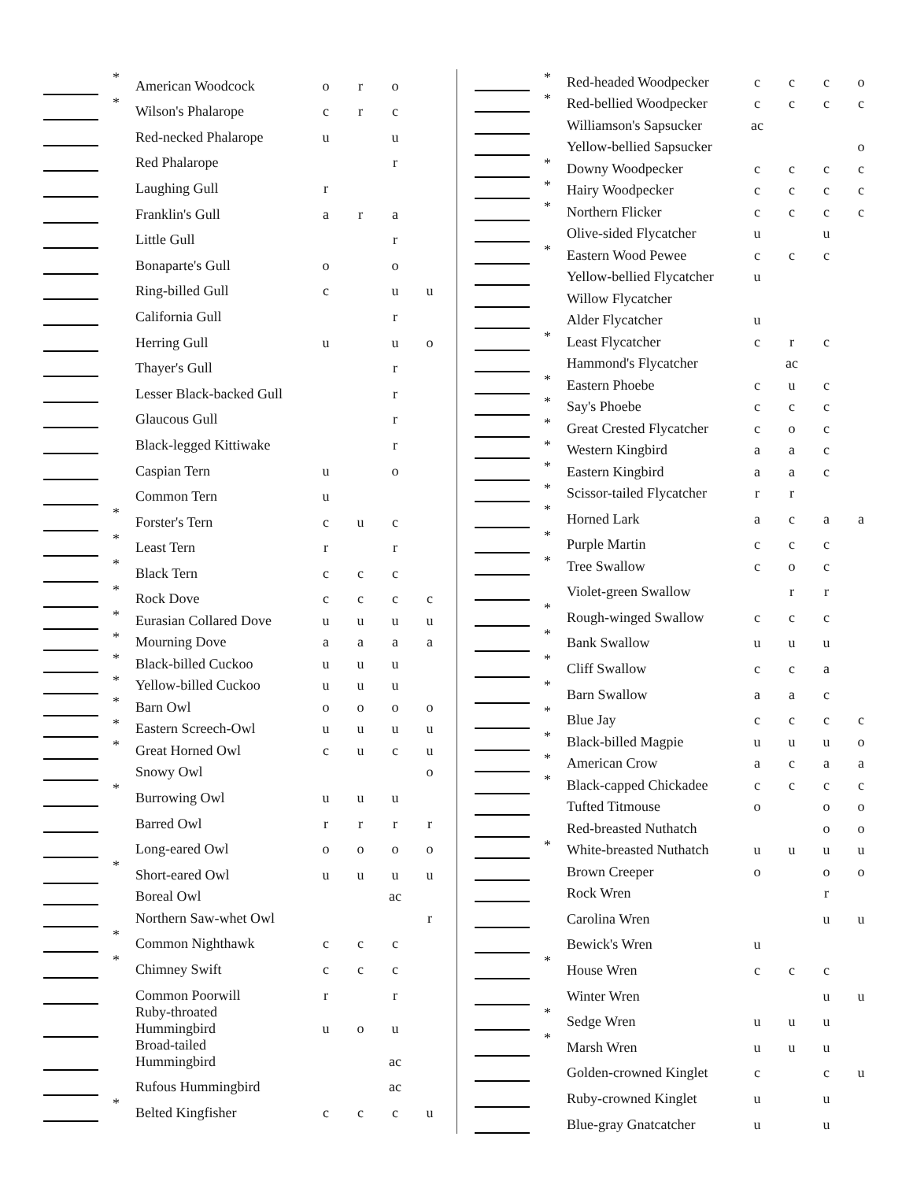| | * | American Woodcock | o | r | o | |
| | * | Wilson's Phalarope | c | r | c | |
| | | Red-necked Phalarope | u | | u | |
| | | Red Phalarope | | | r | |
| | | Laughing Gull | r | | | |
| | | Franklin's Gull | a | r | a | |
| | | Little Gull | | | r | |
| | | Bonaparte's Gull | o | | o | |
| | | Ring-billed Gull | c | | u | u |
| | | California Gull | | | r | |
| | | Herring Gull | u | | u | o |
| | | Thayer's Gull | | | r | |
| | | Lesser Black-backed Gull | | | r | |
| | | Glaucous Gull | | | r | |
| | | Black-legged Kittiwake | | | r | |
| | | Caspian Tern | u | | o | |
| | | Common Tern | u | | | |
| | * | Forster's Tern | c | u | c | |
| | * | Least Tern | r | | r | |
| | * | Black Tern | c | c | c | |
| | * | Rock Dove | c | c | c | c |
| | * | Eurasian Collared Dove | u | u | u | u |
| | * | Mourning Dove | a | a | a | a |
| | * | Black-billed Cuckoo | u | u | u | |
| | * | Yellow-billed Cuckoo | u | u | u | |
| | * | Barn Owl | o | o | o | o |
| | * | Eastern Screech-Owl | u | u | u | u |
| | * | Great Horned Owl | c | u | c | u |
| | | Snowy Owl | | | | o |
| | * | Burrowing Owl | u | u | u | |
| | | Barred Owl | r | r | r | r |
| | | Long-eared Owl | o | o | o | o |
| | * | Short-eared Owl | u | u | u | u |
| | | Boreal Owl | | | ac | |
| | | Northern Saw-whet Owl | | | | r |
| | * | Common Nighthawk | c | c | c | |
| | * | Chimney Swift | c | c | c | |
| | | Common Poorwill | r | | r | |
| | | Ruby-throated Hummingbird | u | o | u | |
| | | Broad-tailed Hummingbird | | | ac | |
| | | Rufous Hummingbird | | | ac | |
| | * | Belted Kingfisher | c | c | c | u |
| | * | Red-headed Woodpecker | c | c | c | o |
| | * | Red-bellied Woodpecker | c | c | c | c |
| | | Williamson's Sapsucker | ac | | | |
| | | Yellow-bellied Sapsucker | | | | o |
| | * | Downy Woodpecker | c | c | c | c |
| | * | Hairy Woodpecker | c | c | c | c |
| | * | Northern Flicker | c | c | c | c |
| | | Olive-sided Flycatcher | u | | u | |
| | * | Eastern Wood Pewee | c | c | c | |
| | | Yellow-bellied Flycatcher | u | | | |
| | | Willow Flycatcher | | | | |
| | | Alder Flycatcher | u | | | |
| | * | Least Flycatcher | c | r | c | |
| | | Hammond's Flycatcher | | ac | | |
| | * | Eastern Phoebe | c | u | c | |
| | * | Say's Phoebe | c | c | c | |
| | * | Great Crested Flycatcher | c | o | c | |
| | * | Western Kingbird | a | a | c | |
| | * | Eastern Kingbird | a | a | c | |
| | * | Scissor-tailed Flycatcher | r | r | | |
| | * | Horned Lark | a | c | a | a |
| | * | Purple Martin | c | c | c | |
| | * | Tree Swallow | c | o | c | |
| | | Violet-green Swallow | | r | r | |
| | * | Rough-winged Swallow | c | c | c | |
| | * | Bank Swallow | u | u | u | |
| | * | Cliff Swallow | c | c | a | |
| | * | Barn Swallow | a | a | c | |
| | * | Blue Jay | c | c | c | c |
| | * | Black-billed Magpie | u | u | u | o |
| | * | American Crow | a | c | a | a |
| | * | Black-capped Chickadee | c | c | c | c |
| | | Tufted Titmouse | o | | o | o |
| | | Red-breasted Nuthatch | | | o | o |
| | * | White-breasted Nuthatch | u | u | u | u |
| | | Brown Creeper | o | | o | o |
| | | Rock Wren | | | r | |
| | | Carolina Wren | | | u | u |
| | | Bewick's Wren | u | | | |
| | * | House Wren | c | c | c | |
| | | Winter Wren | | | u | u |
| | * | Sedge Wren | u | u | u | |
| | * | Marsh Wren | u | u | u | |
| | | Golden-crowned Kinglet | c | | c | u |
| | | Ruby-crowned Kinglet | u | | u | |
| | | Blue-gray Gnatcatcher | u | | u | |